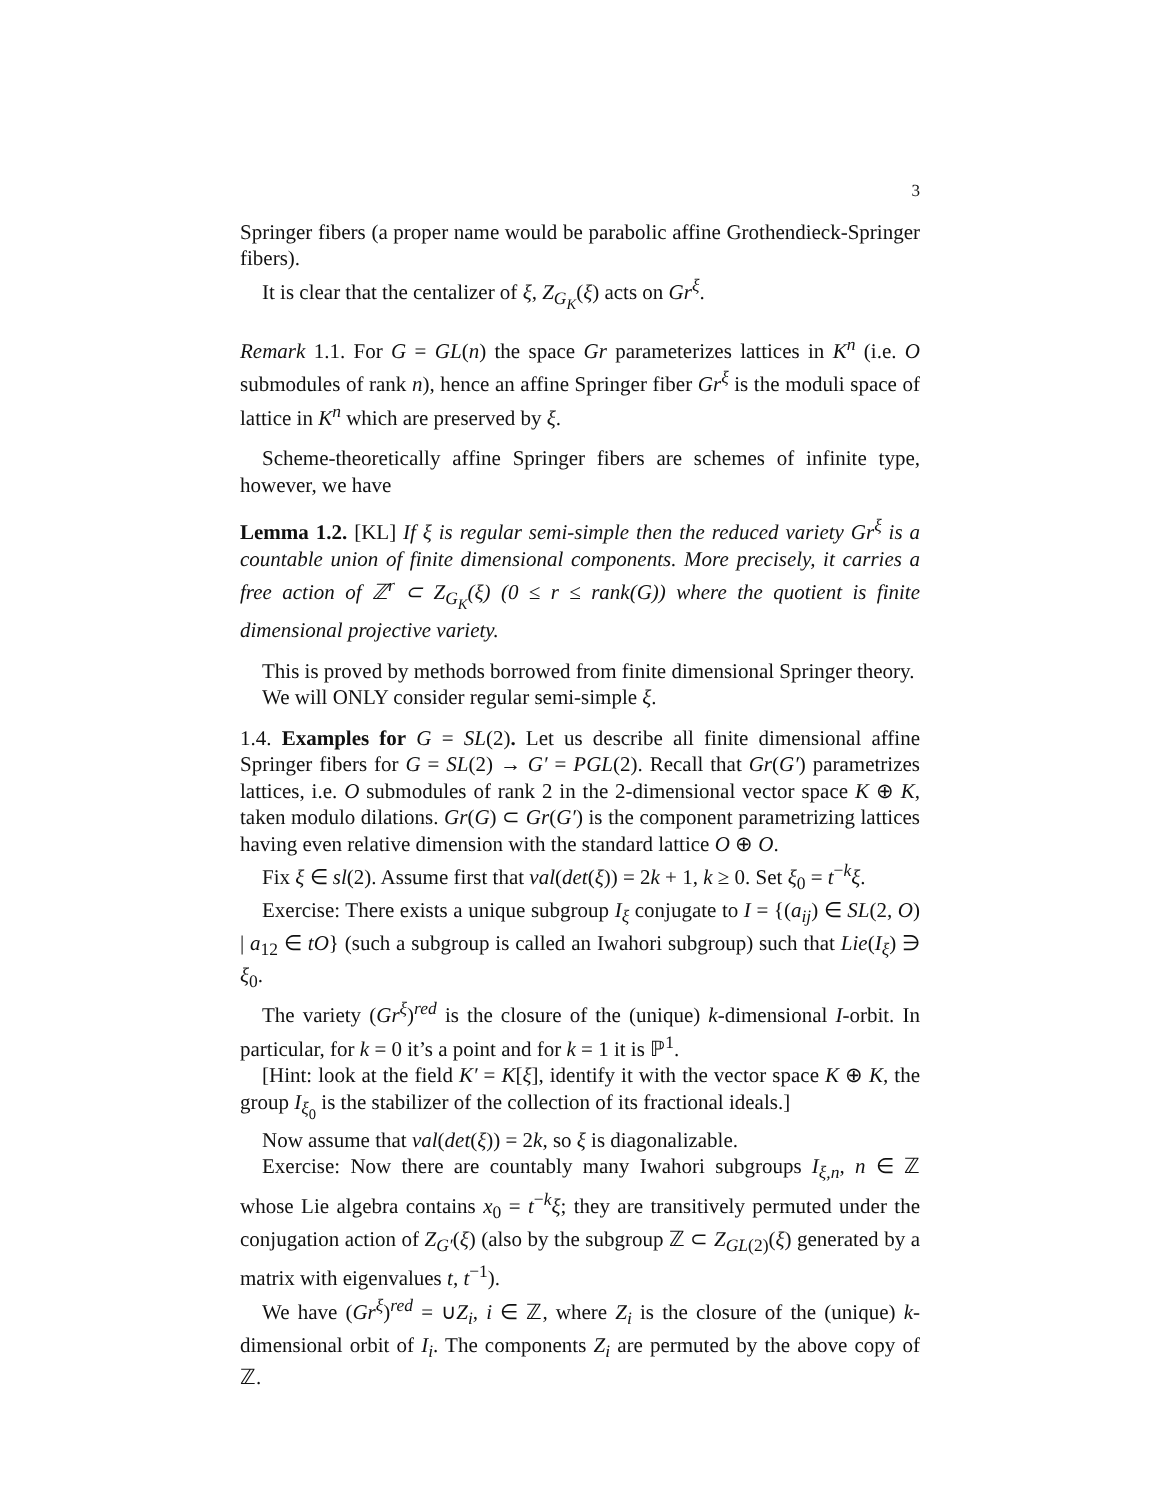3
Springer fibers (a proper name would be parabolic affine Grothendieck-Springer fibers).
It is clear that the centalizer of ξ, Z<sub>G<sub>K</sub></sub>(ξ) acts on Gr<sup>ξ</sup>.
Remark 1.1. For G = GL(n) the space Gr parameterizes lattices in K<sup>n</sup> (i.e. O submodules of rank n), hence an affine Springer fiber Gr<sup>ξ</sup> is the moduli space of lattice in K<sup>n</sup> which are preserved by ξ.
Scheme-theoretically affine Springer fibers are schemes of infinite type, however, we have
Lemma 1.2. [KL] If ξ is regular semi-simple then the reduced variety Gr<sup>ξ</sup> is a countable union of finite dimensional components. More precisely, it carries a free action of ℤ<sup>r</sup> ⊂ Z<sub>G<sub>K</sub></sub>(ξ) (0 ≤ r ≤ rank(G)) where the quotient is finite dimensional projective variety.
This is proved by methods borrowed from finite dimensional Springer theory.
We will ONLY consider regular semi-simple ξ.
1.4. Examples for G = SL(2). Let us describe all finite dimensional affine Springer fibers for G = SL(2) → G′ = PGL(2). Recall that Gr(G′) parametrizes lattices, i.e. O submodules of rank 2 in the 2-dimensional vector space K ⊕ K, taken modulo dilations. Gr(G) ⊂ Gr(G′) is the component parametrizing lattices having even relative dimension with the standard lattice O ⊕ O.
Fix ξ ∈ sl(2). Assume first that val(det(ξ)) = 2k + 1, k ≥ 0. Set ξ<sub>0</sub> = t<sup>−k</sup>ξ.
Exercise: There exists a unique subgroup I<sub>ξ</sub> conjugate to I = {(a<sub>ij</sub>) ∈ SL(2, O) | a<sub>12</sub> ∈ tO} (such a subgroup is called an Iwahori subgroup) such that Lie(I<sub>ξ</sub>) ∋ ξ<sub>0</sub>.
The variety (Gr<sup>ξ</sup>)<sup>red</sup> is the closure of the (unique) k-dimensional I-orbit. In particular, for k = 0 it’s a point and for k = 1 it is ℙ<sup>1</sup>.
[Hint: look at the field K′ = K[ξ], identify it with the vector space K ⊕ K, the group I<sub>ξ<sub>0</sub></sub> is the stabilizer of the collection of its fractional ideals.]
Now assume that val(det(ξ)) = 2k, so ξ is diagonalizable.
Exercise: Now there are countably many Iwahori subgroups I<sub>ξ,n</sub>, n ∈ ℤ whose Lie algebra contains x<sub>0</sub> = t<sup>−k</sup>ξ; they are transitively permuted under the conjugation action of Z<sub>G′</sub>(ξ) (also by the subgroup ℤ ⊂ Z<sub>GL(2)</sub>(ξ) generated by a matrix with eigenvalues t, t<sup>−1</sup>).
We have (Gr<sup>ξ</sup>)<sup>red</sup> = ∪Z<sub>i</sub>, i ∈ ℤ, where Z<sub>i</sub> is the closure of the (unique) k-dimensional orbit of I<sub>i</sub>. The components Z<sub>i</sub> are permuted by the above copy of ℤ.